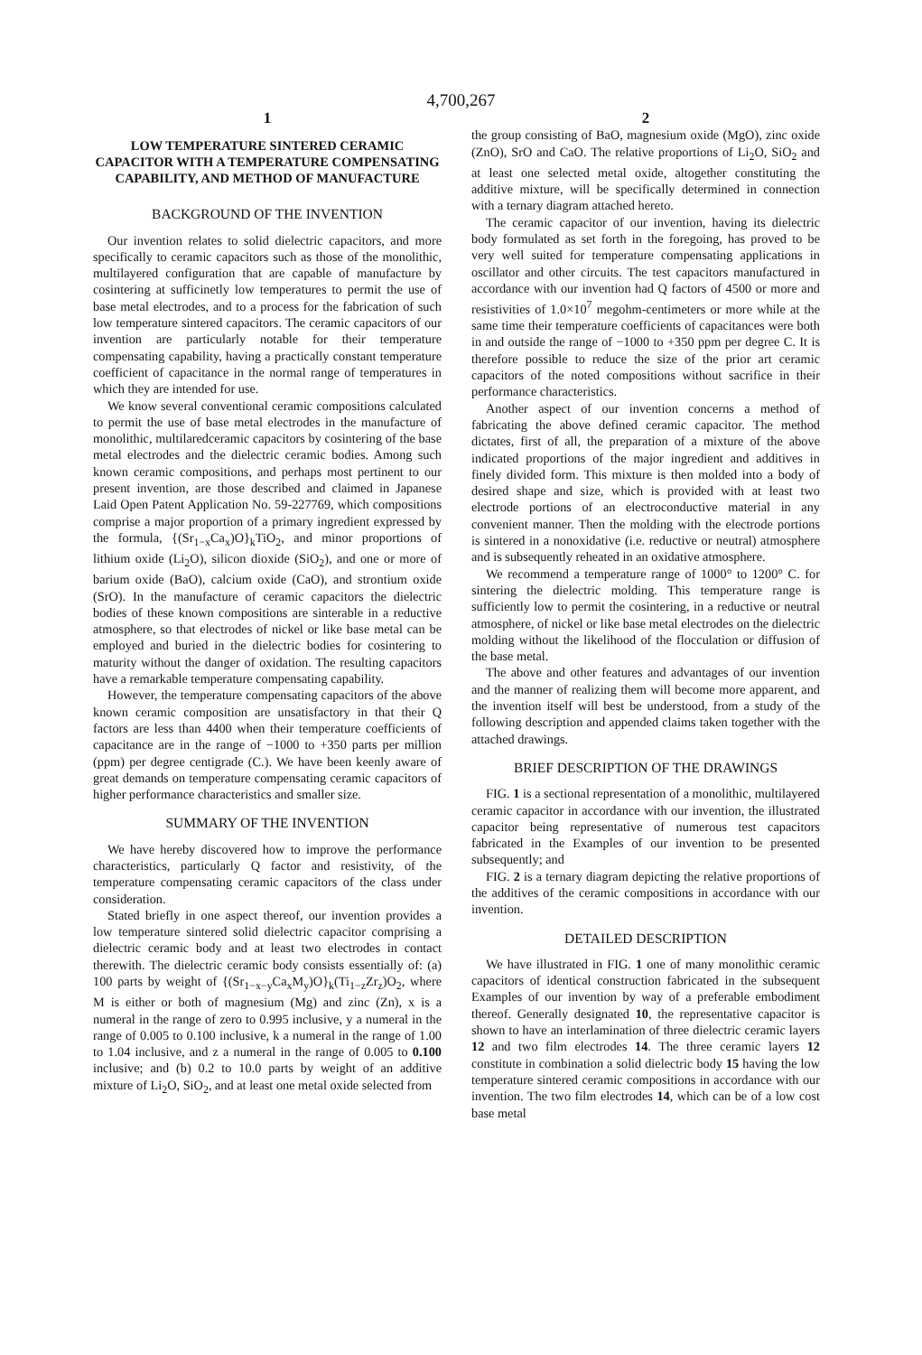4,700,267
1
LOW TEMPERATURE SINTERED CERAMIC CAPACITOR WITH A TEMPERATURE COMPENSATING CAPABILITY, AND METHOD OF MANUFACTURE
BACKGROUND OF THE INVENTION
Our invention relates to solid dielectric capacitors, and more specifically to ceramic capacitors such as those of the monolithic, multilayered configuration that are capable of manufacture by cosintering at sufficinetly low temperatures to permit the use of base metal electrodes, and to a process for the fabrication of such low temperature sintered capacitors. The ceramic capacitors of our invention are particularly notable for their temperature compensating capability, having a practically constant temperature coefficient of capacitance in the normal range of temperatures in which they are intended for use.
We know several conventional ceramic compositions calculated to permit the use of base metal electrodes in the manufacture of monolithic, multilaredceramic capacitors by cosintering of the base metal electrodes and the dielectric ceramic bodies. Among such known ceramic compositions, and perhaps most pertinent to our present invention, are those described and claimed in Japanese Laid Open Patent Application No. 59-227769, which compositions comprise a major proportion of a primary ingredient expressed by the formula, {(Sr<sub>1−x</sub>Ca<sub>x</sub>)O}<sub>k</sub>TiO<sub>2</sub>, and minor proportions of lithium oxide (Li<sub>2</sub>O), silicon dioxide (SiO<sub>2</sub>), and one or more of barium oxide (BaO), calcium oxide (CaO), and strontium oxide (SrO). In the manufacture of ceramic capacitors the dielectric bodies of these known compositions are sinterable in a reductive atmosphere, so that electrodes of nickel or like base metal can be employed and buried in the dielectric bodies for cosintering to maturity without the danger of oxidation. The resulting capacitors have a remarkable temperature compensating capability.
However, the temperature compensating capacitors of the above known ceramic composition are unsatisfactory in that their Q factors are less than 4400 when their temperature coefficients of capacitance are in the range of −1000 to +350 parts per million (ppm) per degree centigrade (C.). We have been keenly aware of great demands on temperature compensating ceramic capacitors of higher performance characteristics and smaller size.
SUMMARY OF THE INVENTION
We have hereby discovered how to improve the performance characteristics, particularly Q factor and resistivity, of the temperature compensating ceramic capacitors of the class under consideration.
Stated briefly in one aspect thereof, our invention provides a low temperature sintered solid dielectric capacitor comprising a dielectric ceramic body and at least two electrodes in contact therewith. The dielectric ceramic body consists essentially of: (a) 100 parts by weight of {(Sr<sub>1−x−y</sub>Ca<sub>x</sub>M<sub>y</sub>)O}<sub>k</sub>(Ti<sub>1−z</sub>Zr<sub>z</sub>)O<sub>2</sub>, where M is either or both of magnesium (Mg) and zinc (Zn), x is a numeral in the range of zero to 0.995 inclusive, y a numeral in the range of 0.005 to 0.100 inclusive, k a numeral in the range of 1.00 to 1.04 inclusive, and z a numeral in the range of 0.005 to 0.100 inclusive; and (b) 0.2 to 10.0 parts by weight of an additive mixture of Li<sub>2</sub>O, SiO<sub>2</sub>, and at least one metal oxide selected from
2
the group consisting of BaO, magnesium oxide (MgO), zinc oxide (ZnO), SrO and CaO. The relative proportions of Li<sub>2</sub>O, SiO<sub>2</sub> and at least one selected metal oxide, altogether constituting the additive mixture, will be specifically determined in connection with a ternary diagram attached hereto.
The ceramic capacitor of our invention, having its dielectric body formulated as set forth in the foregoing, has proved to be very well suited for temperature compensating applications in oscillator and other circuits. The test capacitors manufactured in accordance with our invention had Q factors of 4500 or more and resistivities of 1.0×10<sup>7</sup> megohm-centimeters or more while at the same time their temperature coefficients of capacitances were both in and outside the range of −1000 to +350 ppm per degree C. It is therefore possible to reduce the size of the prior art ceramic capacitors of the noted compositions without sacrifice in their performance characteristics.
Another aspect of our invention concerns a method of fabricating the above defined ceramic capacitor. The method dictates, first of all, the preparation of a mixture of the above indicated proportions of the major ingredient and additives in finely divided form. This mixture is then molded into a body of desired shape and size, which is provided with at least two electrode portions of an electroconductive material in any convenient manner. Then the molding with the electrode portions is sintered in a nonoxidative (i.e. reductive or neutral) atmosphere and is subsequently reheated in an oxidative atmosphere.
We recommend a temperature range of 1000° to 1200° C. for sintering the dielectric molding. This temperature range is sufficiently low to permit the cosintering, in a reductive or neutral atmosphere, of nickel or like base metal electrodes on the dielectric molding without the likelihood of the flocculation or diffusion of the base metal.
The above and other features and advantages of our invention and the manner of realizing them will become more apparent, and the invention itself will best be understood, from a study of the following description and appended claims taken together with the attached drawings.
BRIEF DESCRIPTION OF THE DRAWINGS
FIG. 1 is a sectional representation of a monolithic, multilayered ceramic capacitor in accordance with our invention, the illustrated capacitor being representative of numerous test capacitors fabricated in the Examples of our invention to be presented subsequently; and
FIG. 2 is a ternary diagram depicting the relative proportions of the additives of the ceramic compositions in accordance with our invention.
DETAILED DESCRIPTION
We have illustrated in FIG. 1 one of many monolithic ceramic capacitors of identical construction fabricated in the subsequent Examples of our invention by way of a preferable embodiment thereof. Generally designated 10, the representative capacitor is shown to have an interlamination of three dielectric ceramic layers 12 and two film electrodes 14. The three ceramic layers 12 constitute in combination a solid dielectric body 15 having the low temperature sintered ceramic compositions in accordance with our invention. The two film electrodes 14, which can be of a low cost base metal